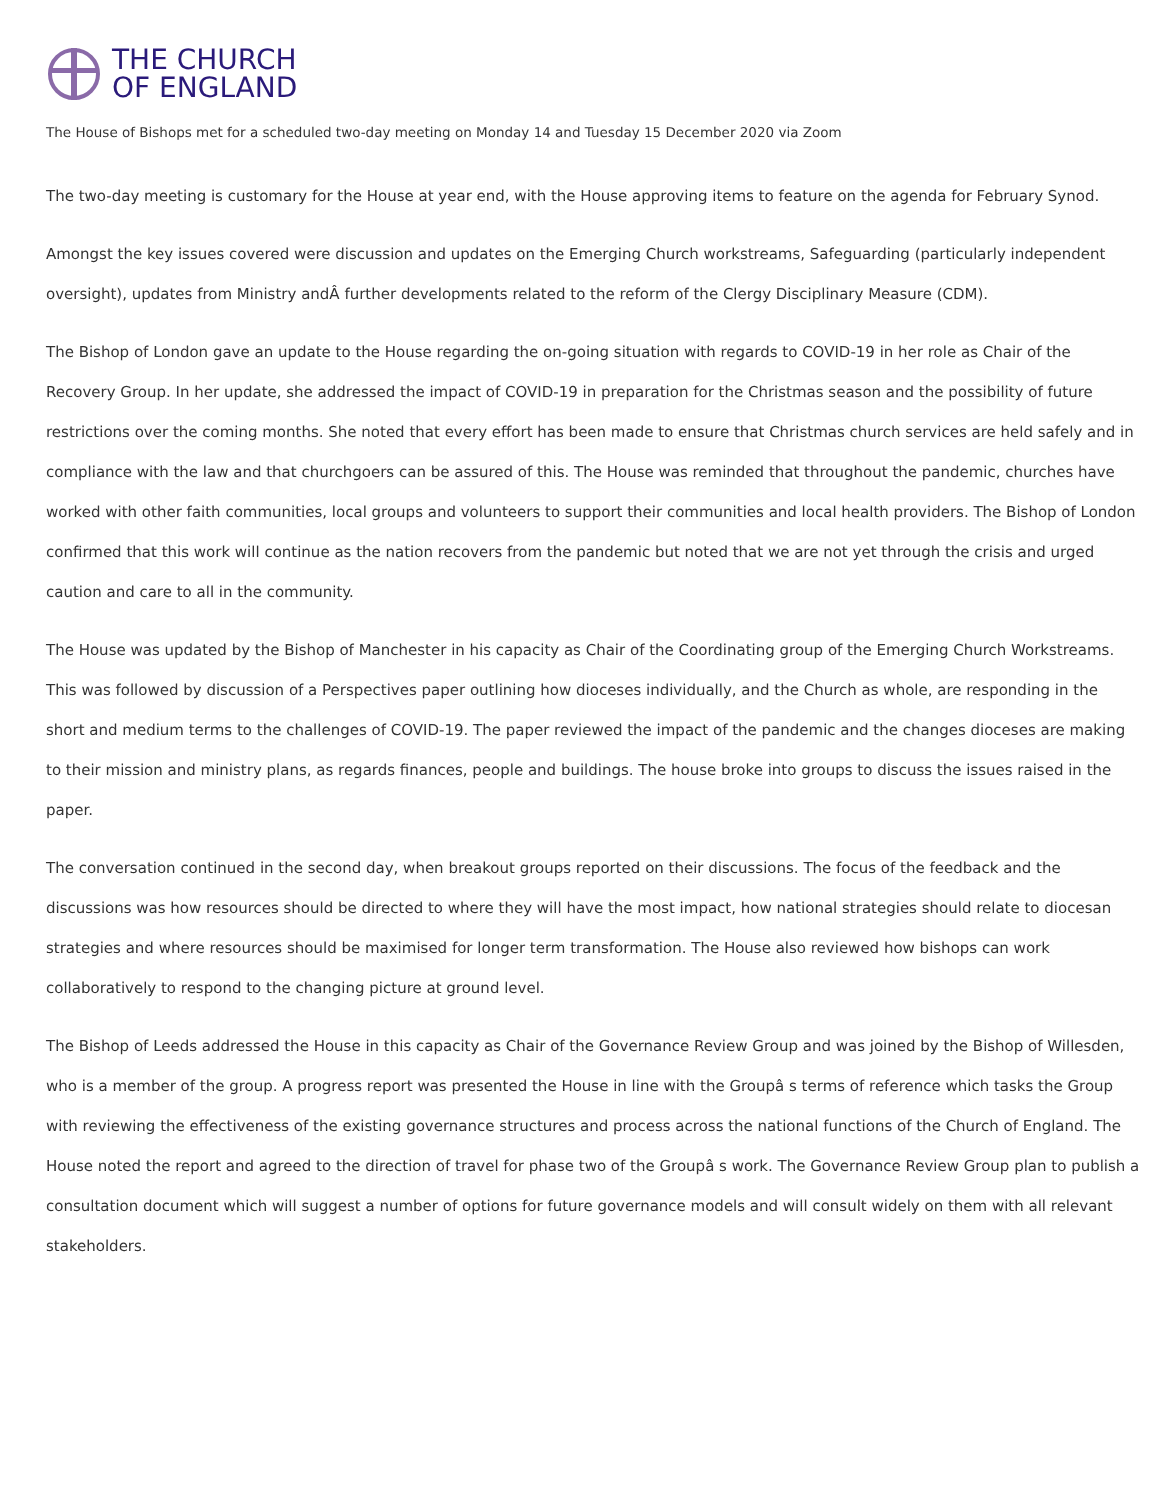THE CHURCH
OF ENGLAND
The House of Bishops met for a scheduled two-day meeting on Monday 14 and Tuesday 15 December 2020 via Zoom
The two-day meeting is customary for the House at year end, with the House approving items to feature on the agenda for February Synod.
Amongst the key issues covered were discussion and updates on the Emerging Church workstreams, Safeguarding (particularly independent oversight), updates from Ministry andÂ further developments related to the reform of the Clergy Disciplinary Measure (CDM).
The Bishop of London gave an update to the House regarding the on-going situation with regards to COVID-19 in her role as Chair of the Recovery Group. In her update, she addressed the impact of COVID-19 in preparation for the Christmas season and the possibility of future restrictions over the coming months. She noted that every effort has been made to ensure that Christmas church services are held safely and in compliance with the law and that churchgoers can be assured of this. The House was reminded that throughout the pandemic, churches have worked with other faith communities, local groups and volunteers to support their communities and local health providers. The Bishop of London confirmed that this work will continue as the nation recovers from the pandemic but noted that we are not yet through the crisis and urged caution and care to all in the community.
The House was updated by the Bishop of Manchester in his capacity as Chair of the Coordinating group of the Emerging Church Workstreams. This was followed by discussion of a Perspectives paper outlining how dioceses individually, and the Church as whole, are responding in the short and medium terms to the challenges of COVID-19. The paper reviewed the impact of the pandemic and the changes dioceses are making to their mission and ministry plans, as regards finances, people and buildings. The house broke into groups to discuss the issues raised in the paper.
The conversation continued in the second day, when breakout groups reported on their discussions. The focus of the feedback and the discussions was how resources should be directed to where they will have the most impact, how national strategies should relate to diocesan strategies and where resources should be maximised for longer term transformation. The House also reviewed how bishops can work collaboratively to respond to the changing picture at ground level.
The Bishop of Leeds addressed the House in this capacity as Chair of the Governance Review Group and was joined by the Bishop of Willesden, who is a member of the group. A progress report was presented the House in line with the Groupâ s terms of reference which tasks the Group with reviewing the effectiveness of the existing governance structures and process across the national functions of the Church of England. The House noted the report and agreed to the direction of travel for phase two of the Groupâ s work. The Governance Review Group plan to publish a consultation document which will suggest a number of options for future governance models and will consult widely on them with all relevant stakeholders.